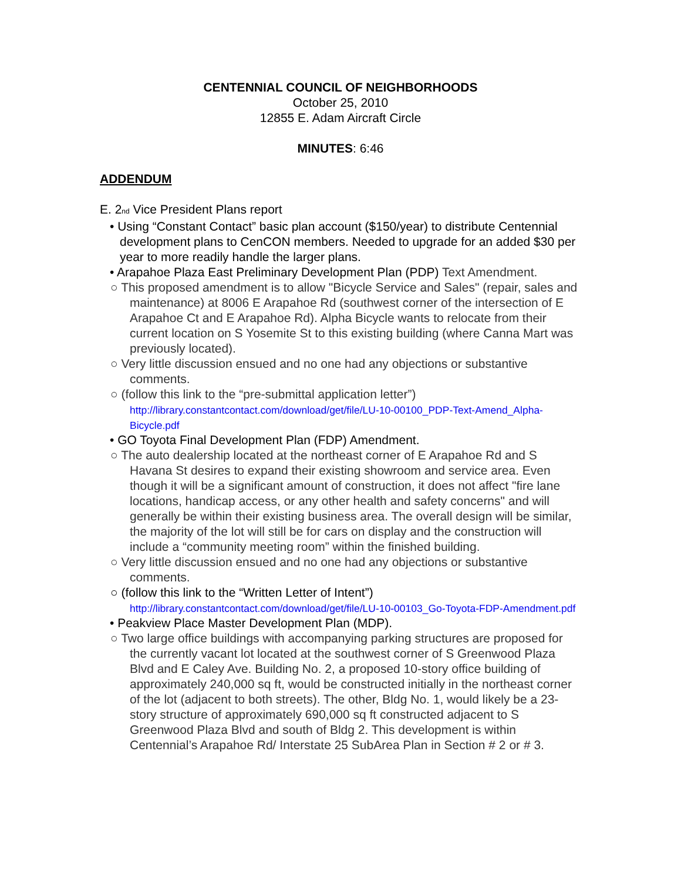CENTENNIAL COUNCIL OF NEIGHBORHOODS
October 25, 2010
12855 E. Adam Aircraft Circle
MINUTES: 6:46
ADDENDUM
E. 2<sub>nd</sub> Vice President Plans report
• Using “Constant Contact” basic plan account ($150/year) to distribute Centennial development plans to CenCON members. Needed to upgrade for an added $30 per year to more readily handle the larger plans.
• Arapahoe Plaza East Preliminary Development Plan (PDP) Text Amendment.
○ This proposed amendment is to allow "Bicycle Service and Sales" (repair, sales and maintenance) at 8006 E Arapahoe Rd (southwest corner of the intersection of E Arapahoe Ct and E Arapahoe Rd). Alpha Bicycle wants to relocate from their current location on S Yosemite St to this existing building (where Canna Mart was previously located).
○ Very little discussion ensued and no one had any objections or substantive comments.
○ (follow this link to the “pre-submittal application letter”)
http://library.constantcontact.com/download/get/file/LU-10-00100_PDP-Text-Amend_Alpha-Bicycle.pdf
• GO Toyota Final Development Plan (FDP) Amendment.
○ The auto dealership located at the northeast corner of E Arapahoe Rd and S Havana St desires to expand their existing showroom and service area. Even though it will be a significant amount of construction, it does not affect "fire lane locations, handicap access, or any other health and safety concerns" and will generally be within their existing business area. The overall design will be similar, the majority of the lot will still be for cars on display and the construction will include a “community meeting room” within the finished building.
○ Very little discussion ensued and no one had any objections or substantive comments.
○ (follow this link to the “Written Letter of Intent”)
http://library.constantcontact.com/download/get/file/LU-10-00103_Go-Toyota-FDP-Amendment.pdf
• Peakview Place Master Development Plan (MDP).
○ Two large office buildings with accompanying parking structures are proposed for the currently vacant lot located at the southwest corner of S Greenwood Plaza Blvd and E Caley Ave. Building No. 2, a proposed 10-story office building of approximately 240,000 sq ft, would be constructed initially in the northeast corner of the lot (adjacent to both streets). The other, Bldg No. 1, would likely be a 23-story structure of approximately 690,000 sq ft constructed adjacent to S Greenwood Plaza Blvd and south of Bldg 2. This development is within Centennial’s Arapahoe Rd/ Interstate 25 SubArea Plan in Section # 2 or # 3.